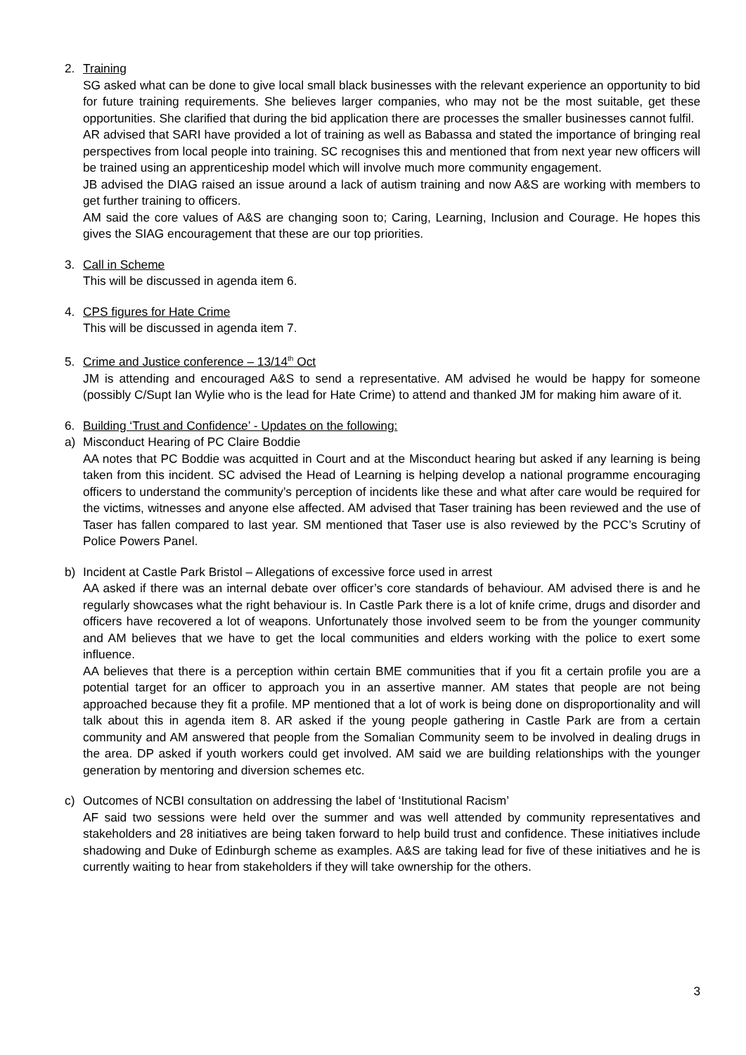2. Training
SG asked what can be done to give local small black businesses with the relevant experience an opportunity to bid for future training requirements. She believes larger companies, who may not be the most suitable, get these opportunities. She clarified that during the bid application there are processes the smaller businesses cannot fulfil.
AR advised that SARI have provided a lot of training as well as Babassa and stated the importance of bringing real perspectives from local people into training. SC recognises this and mentioned that from next year new officers will be trained using an apprenticeship model which will involve much more community engagement.
JB advised the DIAG raised an issue around a lack of autism training and now A&S are working with members to get further training to officers.
AM said the core values of A&S are changing soon to; Caring, Learning, Inclusion and Courage. He hopes this gives the SIAG encouragement that these are our top priorities.
3. Call in Scheme
This will be discussed in agenda item 6.
4. CPS figures for Hate Crime
This will be discussed in agenda item 7.
5. Crime and Justice conference – 13/14<sup>th</sup> Oct
JM is attending and encouraged A&S to send a representative. AM advised he would be happy for someone (possibly C/Supt Ian Wylie who is the lead for Hate Crime) to attend and thanked JM for making him aware of it.
6. Building ‘Trust and Confidence’ - Updates on the following:
a) Misconduct Hearing of PC Claire Boddie
AA notes that PC Boddie was acquitted in Court and at the Misconduct hearing but asked if any learning is being taken from this incident. SC advised the Head of Learning is helping develop a national programme encouraging officers to understand the community’s perception of incidents like these and what after care would be required for the victims, witnesses and anyone else affected. AM advised that Taser training has been reviewed and the use of Taser has fallen compared to last year. SM mentioned that Taser use is also reviewed by the PCC’s Scrutiny of Police Powers Panel.
b) Incident at Castle Park Bristol – Allegations of excessive force used in arrest
AA asked if there was an internal debate over officer’s core standards of behaviour. AM advised there is and he regularly showcases what the right behaviour is. In Castle Park there is a lot of knife crime, drugs and disorder and officers have recovered a lot of weapons. Unfortunately those involved seem to be from the younger community and AM believes that we have to get the local communities and elders working with the police to exert some influence.
AA believes that there is a perception within certain BME communities that if you fit a certain profile you are a potential target for an officer to approach you in an assertive manner. AM states that people are not being approached because they fit a profile. MP mentioned that a lot of work is being done on disproportionality and will talk about this in agenda item 8. AR asked if the young people gathering in Castle Park are from a certain community and AM answered that people from the Somalian Community seem to be involved in dealing drugs in the area. DP asked if youth workers could get involved. AM said we are building relationships with the younger generation by mentoring and diversion schemes etc.
c) Outcomes of NCBI consultation on addressing the label of ‘Institutional Racism’
AF said two sessions were held over the summer and was well attended by community representatives and stakeholders and 28 initiatives are being taken forward to help build trust and confidence. These initiatives include shadowing and Duke of Edinburgh scheme as examples. A&S are taking lead for five of these initiatives and he is currently waiting to hear from stakeholders if they will take ownership for the others.
3